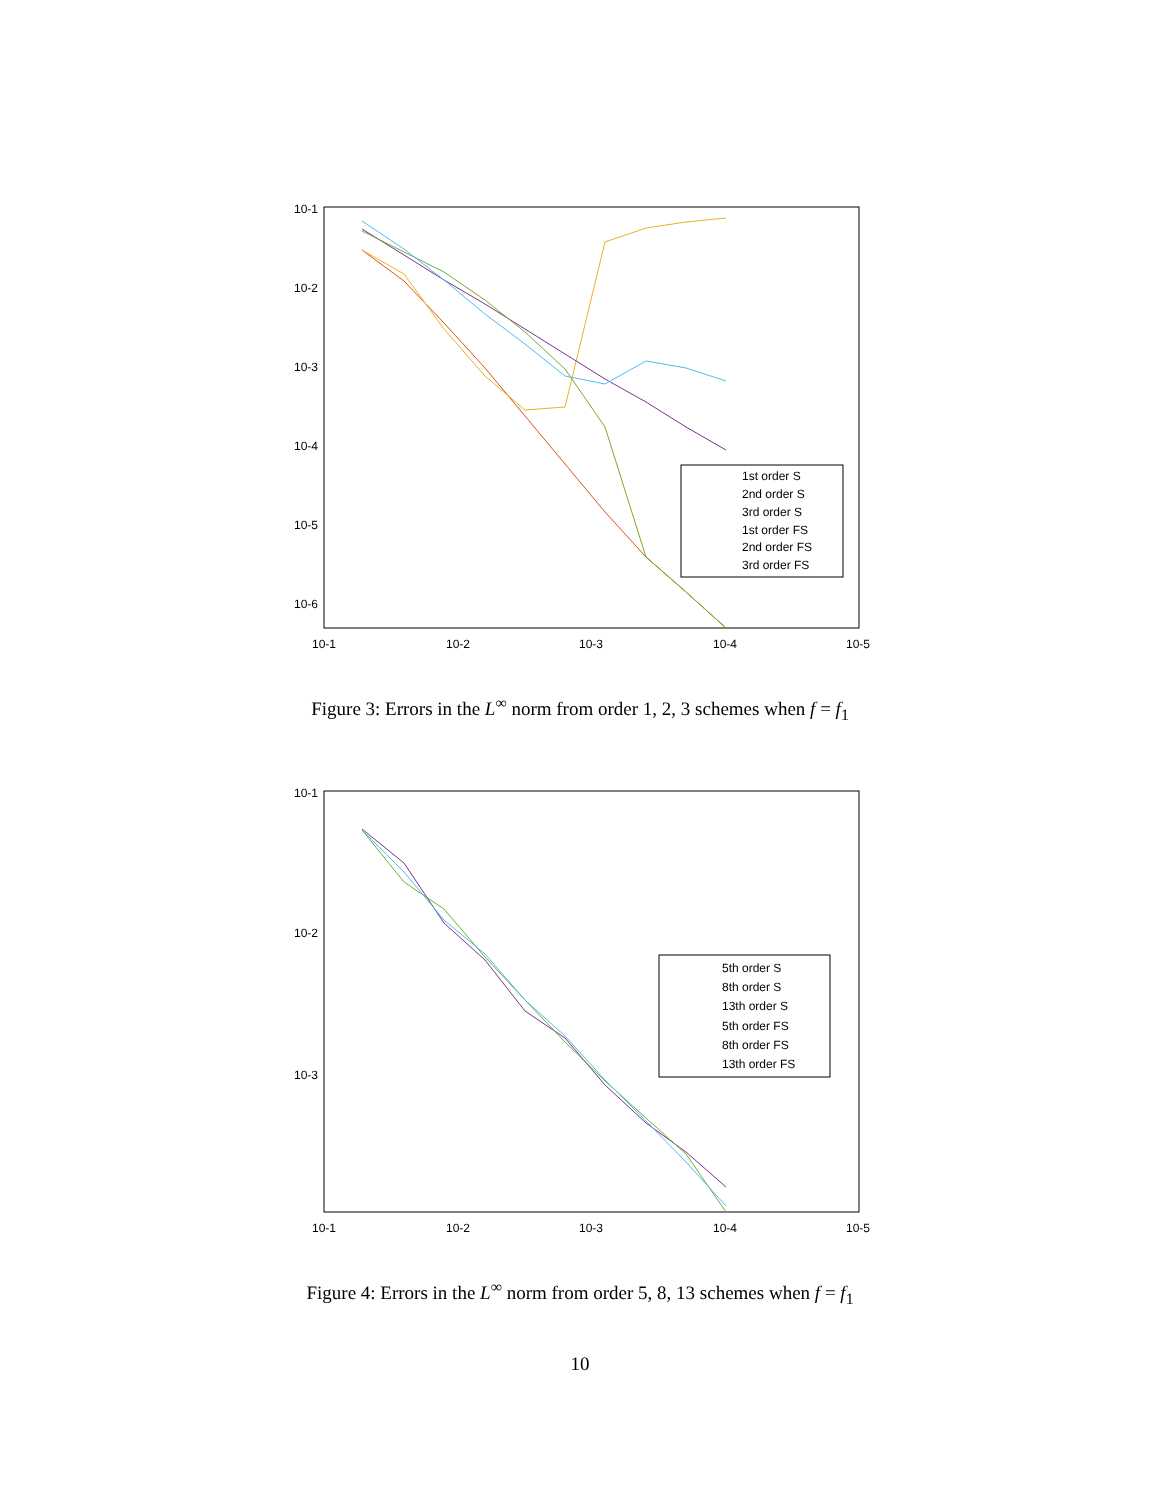10-1
10-2
10-3
10-4
10-5
10-6
10-1
10-2
10-3
10-4
10-5
1st order S
2nd order S
3rd order S
1st order FS
2nd order FS
3rd order FS
Figure 3: Errors in the L<sup>∞</sup> norm from order 1, 2, 3 schemes when f = f<sub>1</sub>
10-1
10-2
10-3
10-1
10-2
10-3
10-4
10-5
5th order S
8th order S
13th order S
5th order FS
8th order FS
13th order FS
Figure 4: Errors in the L<sup>∞</sup> norm from order 5, 8, 13 schemes when f = f<sub>1</sub>
10